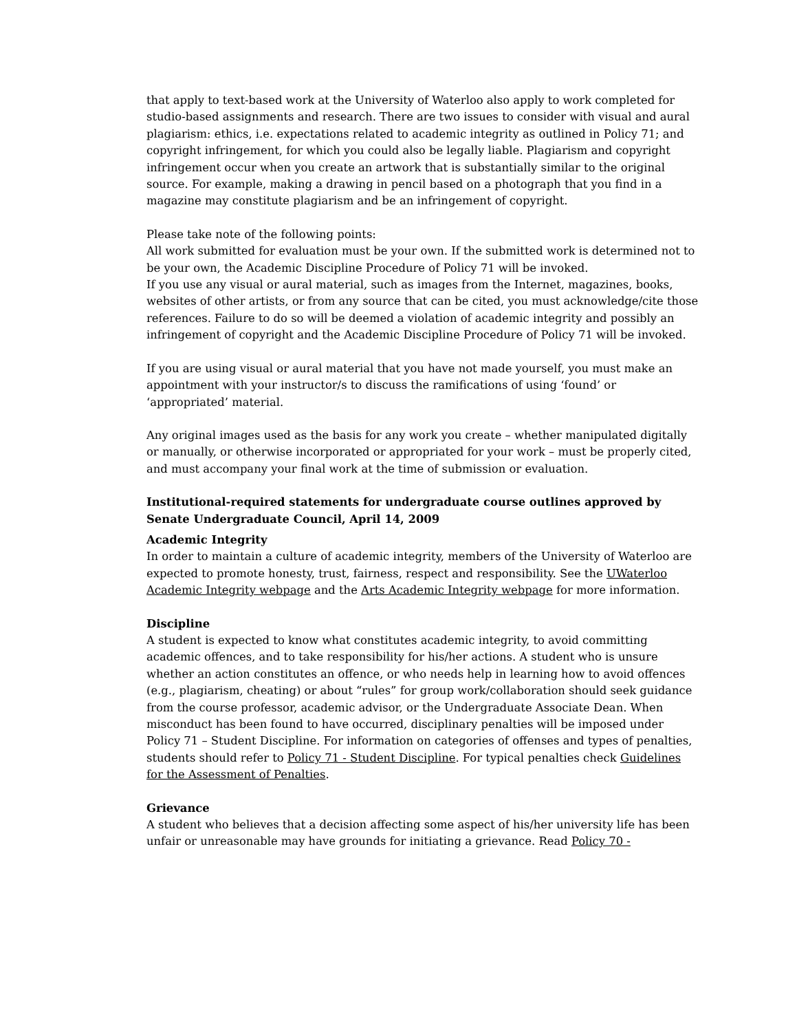that apply to text-based work at the University of Waterloo also apply to work completed for studio-based assignments and research. There are two issues to consider with visual and aural plagiarism: ethics, i.e. expectations related to academic integrity as outlined in Policy 71; and copyright infringement, for which you could also be legally liable. Plagiarism and copyright infringement occur when you create an artwork that is substantially similar to the original source. For example, making a drawing in pencil based on a photograph that you find in a magazine may constitute plagiarism and be an infringement of copyright.
Please take note of the following points:
All work submitted for evaluation must be your own. If the submitted work is determined not to be your own, the Academic Discipline Procedure of Policy 71 will be invoked.
If you use any visual or aural material, such as images from the Internet, magazines, books, websites of other artists, or from any source that can be cited, you must acknowledge/cite those references. Failure to do so will be deemed a violation of academic integrity and possibly an infringement of copyright and the Academic Discipline Procedure of Policy 71 will be invoked.
If you are using visual or aural material that you have not made yourself, you must make an appointment with your instructor/s to discuss the ramifications of using ‘found’ or ‘appropriated’ material.
Any original images used as the basis for any work you create – whether manipulated digitally or manually, or otherwise incorporated or appropriated for your work – must be properly cited, and must accompany your final work at the time of submission or evaluation.
Institutional-required statements for undergraduate course outlines approved by Senate Undergraduate Council, April 14, 2009
Academic Integrity
In order to maintain a culture of academic integrity, members of the University of Waterloo are expected to promote honesty, trust, fairness, respect and responsibility. See the UWaterloo Academic Integrity webpage and the Arts Academic Integrity webpage for more information.
Discipline
A student is expected to know what constitutes academic integrity, to avoid committing academic offences, and to take responsibility for his/her actions. A student who is unsure whether an action constitutes an offence, or who needs help in learning how to avoid offences (e.g., plagiarism, cheating) or about “rules” for group work/collaboration should seek guidance from the course professor, academic advisor, or the Undergraduate Associate Dean. When misconduct has been found to have occurred, disciplinary penalties will be imposed under Policy 71 – Student Discipline. For information on categories of offenses and types of penalties, students should refer to Policy 71 - Student Discipline. For typical penalties check Guidelines for the Assessment of Penalties.
Grievance
A student who believes that a decision affecting some aspect of his/her university life has been unfair or unreasonable may have grounds for initiating a grievance. Read Policy 70 -